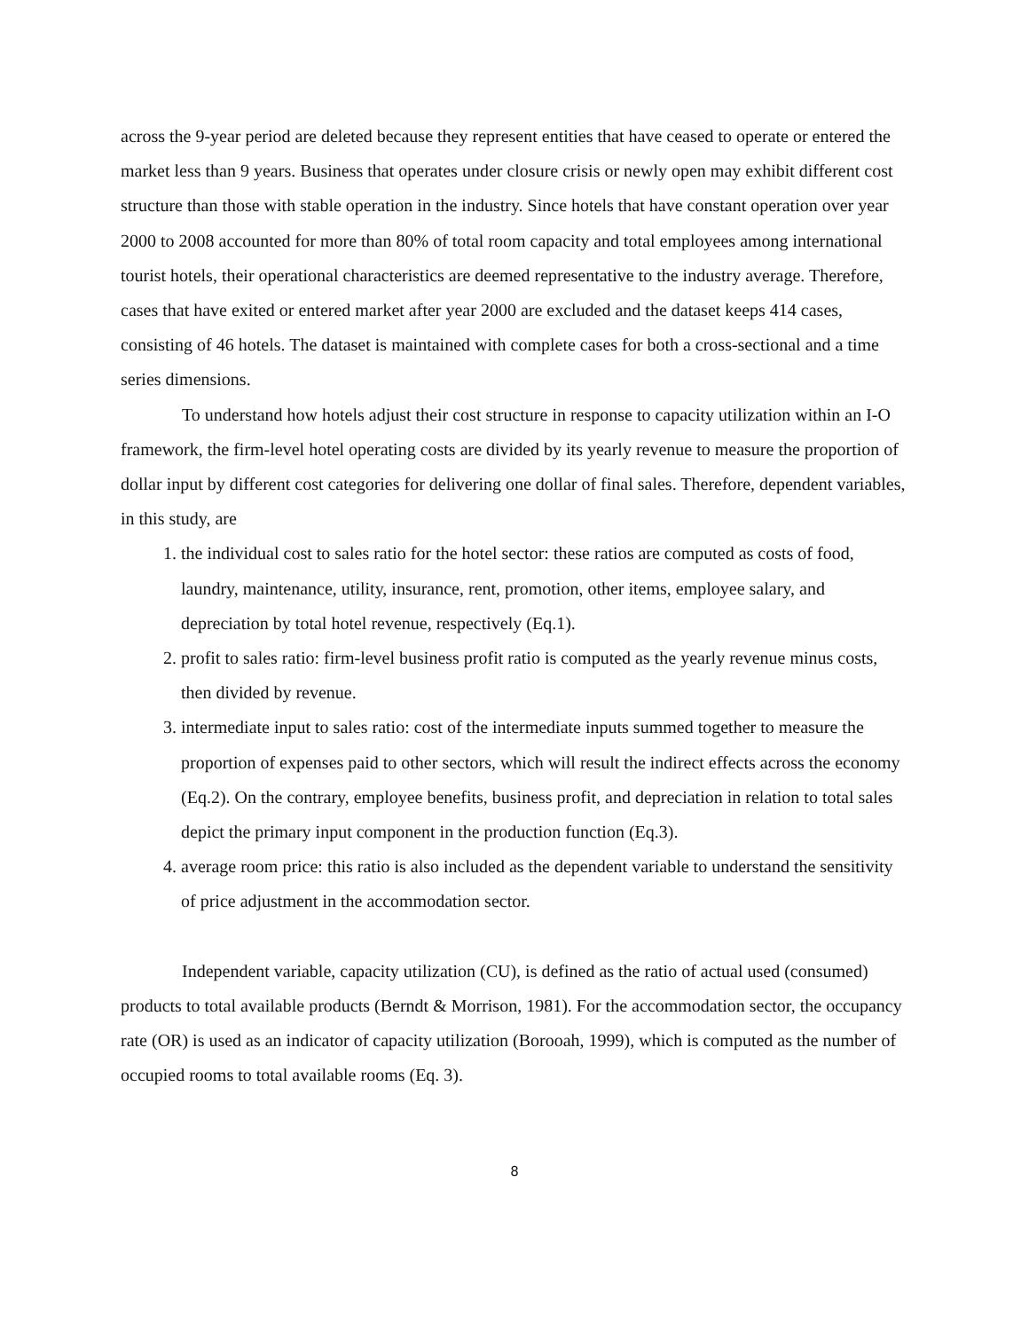across the 9-year period are deleted because they represent entities that have ceased to operate or entered the market less than 9 years. Business that operates under closure crisis or newly open may exhibit different cost structure than those with stable operation in the industry. Since hotels that have constant operation over year 2000 to 2008 accounted for more than 80% of total room capacity and total employees among international tourist hotels, their operational characteristics are deemed representative to the industry average. Therefore, cases that have exited or entered market after year 2000 are excluded and the dataset keeps 414 cases, consisting of 46 hotels. The dataset is maintained with complete cases for both a cross-sectional and a time series dimensions.
To understand how hotels adjust their cost structure in response to capacity utilization within an I-O framework, the firm-level hotel operating costs are divided by its yearly revenue to measure the proportion of dollar input by different cost categories for delivering one dollar of final sales. Therefore, dependent variables, in this study, are
1. the individual cost to sales ratio for the hotel sector: these ratios are computed as costs of food, laundry, maintenance, utility, insurance, rent, promotion, other items, employee salary, and depreciation by total hotel revenue, respectively (Eq.1).
2. profit to sales ratio: firm-level business profit ratio is computed as the yearly revenue minus costs, then divided by revenue.
3. intermediate input to sales ratio: cost of the intermediate inputs summed together to measure the proportion of expenses paid to other sectors, which will result the indirect effects across the economy (Eq.2). On the contrary, employee benefits, business profit, and depreciation in relation to total sales depict the primary input component in the production function (Eq.3).
4. average room price: this ratio is also included as the dependent variable to understand the sensitivity of price adjustment in the accommodation sector.
Independent variable, capacity utilization (CU), is defined as the ratio of actual used (consumed) products to total available products (Berndt & Morrison, 1981). For the accommodation sector, the occupancy rate (OR) is used as an indicator of capacity utilization (Borooah, 1999), which is computed as the number of occupied rooms to total available rooms (Eq. 3).
8